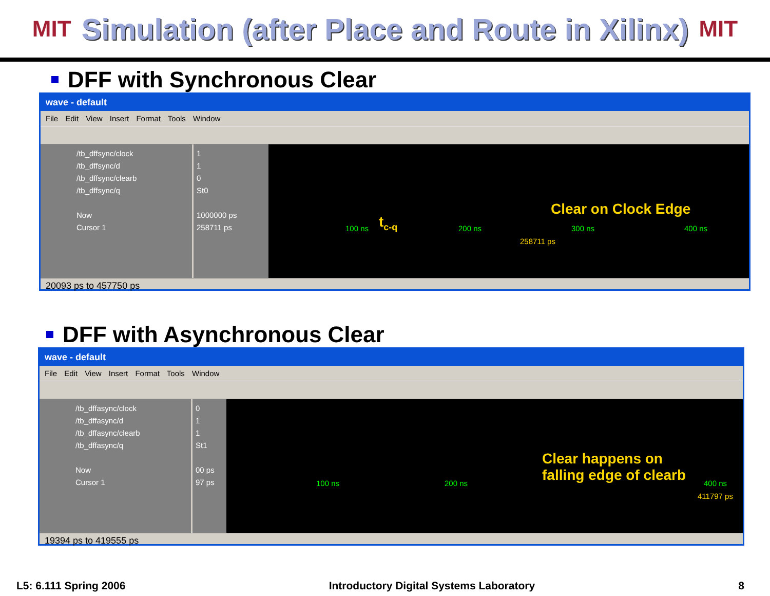MIT
Simulation (after Place and Route in Xilinx)
MIT
DFF with Synchronous Clear
wave - default
File Edit View Insert Format Tools Window
/tb_dffsync/clock
/tb_dffsync/d
/tb_dffsync/clearb
/tb_dffsync/q
Now
Cursor 1
1
1
0
St0
1000000 ps
258711 ps
t<sub>c-q</sub>
Clear on Clock Edge
100 ns 200 ns 300 ns 400 ns
258711 ps
20093 ps to 457750 ps
DFF with Asynchronous Clear
wave - default
File Edit View Insert Format Tools Window
/tb_dffasync/clock
/tb_dffasync/d
/tb_dffasync/clearb
/tb_dffasync/q
Now
Cursor 1
0
1
1
St1
00 ps
97 ps
Clear happens on
falling edge of clearb
100 ns 200 ns 400 ns
411797 ps
19394 ps to 419555 ps
L5: 6.111 Spring 2006 Introductory Digital Systems Laboratory 8